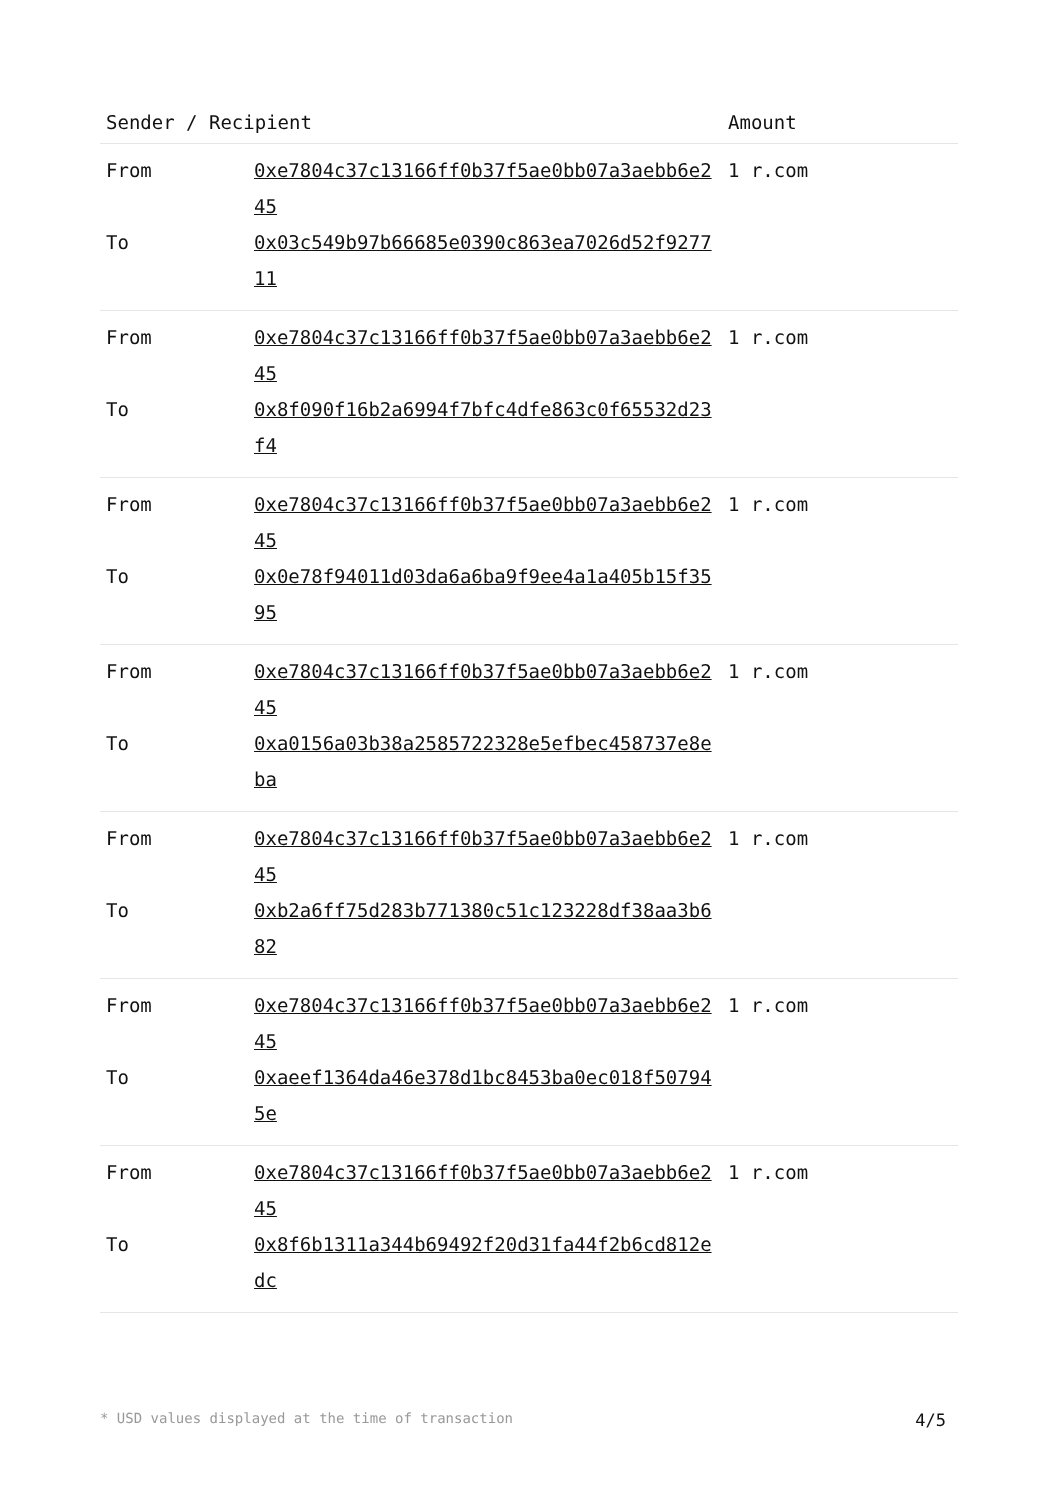| Sender / Recipient | | Amount |
| --- | --- | --- |
| From | 0xe7804c37c13166ff0b37f5ae0bb07a3aebb6e245 | 1 r.com |
| To | 0x03c549b97b66685e0390c863ea7026d52f927711 | |
| From | 0xe7804c37c13166ff0b37f5ae0bb07a3aebb6e245 | 1 r.com |
| To | 0x8f090f16b2a6994f7bfc4dfe863c0f65532d23f4 | |
| From | 0xe7804c37c13166ff0b37f5ae0bb07a3aebb6e245 | 1 r.com |
| To | 0x0e78f94011d03da6a6ba9f9ee4a1a405b15f3595 | |
| From | 0xe7804c37c13166ff0b37f5ae0bb07a3aebb6e245 | 1 r.com |
| To | 0xa0156a03b38a2585722328e5efbec458737e8eba | |
| From | 0xe7804c37c13166ff0b37f5ae0bb07a3aebb6e245 | 1 r.com |
| To | 0xb2a6ff75d283b771380c51c123228df38aa3b682 | |
| From | 0xe7804c37c13166ff0b37f5ae0bb07a3aebb6e245 | 1 r.com |
| To | 0xaeef1364da46e378d1bc8453ba0ec018f507945e | |
| From | 0xe7804c37c13166ff0b37f5ae0bb07a3aebb6e245 | 1 r.com |
| To | 0x8f6b1311a344b69492f20d31fa44f2b6cd812edc | |
* USD values displayed at the time of transaction 4/5